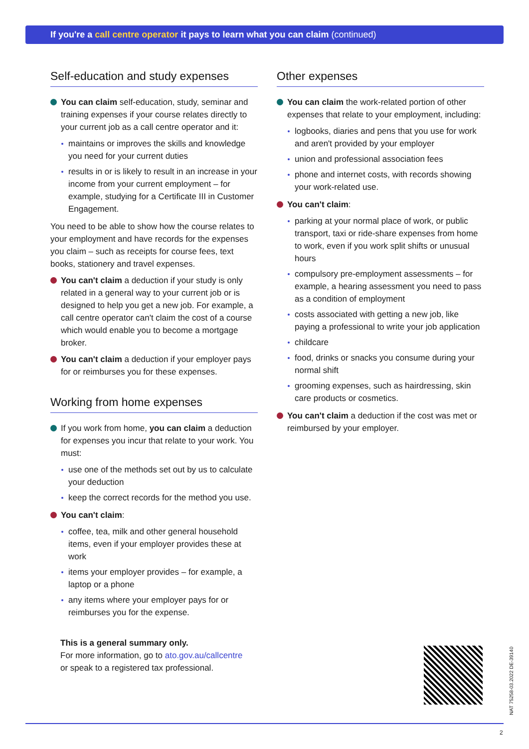If you're a call centre operator it pays to learn what you can claim (continued)
Self-education and study expenses
You can claim self-education, study, seminar and training expenses if your course relates directly to your current job as a call centre operator and it:
maintains or improves the skills and knowledge you need for your current duties
results in or is likely to result in an increase in your income from your current employment – for example, studying for a Certificate III in Customer Engagement.
You need to be able to show how the course relates to your employment and have records for the expenses you claim – such as receipts for course fees, text books, stationery and travel expenses.
You can't claim a deduction if your study is only related in a general way to your current job or is designed to help you get a new job. For example, a call centre operator can't claim the cost of a course which would enable you to become a mortgage broker.
You can't claim a deduction if your employer pays for or reimburses you for these expenses.
Working from home expenses
If you work from home, you can claim a deduction for expenses you incur that relate to your work. You must:
use one of the methods set out by us to calculate your deduction
keep the correct records for the method you use.
You can't claim:
coffee, tea, milk and other general household items, even if your employer provides these at work
items your employer provides – for example, a laptop or a phone
any items where your employer pays for or reimburses you for the expense.
This is a general summary only.
For more information, go to ato.gov.au/callcentre
or speak to a registered tax professional.
Other expenses
You can claim the work-related portion of other expenses that relate to your employment, including:
logbooks, diaries and pens that you use for work and aren't provided by your employer
union and professional association fees
phone and internet costs, with records showing your work-related use.
You can't claim:
parking at your normal place of work, or public transport, taxi or ride-share expenses from home to work, even if you work split shifts or unusual hours
compulsory pre-employment assessments – for example, a hearing assessment you need to pass as a condition of employment
costs associated with getting a new job, like paying a professional to write your job application
childcare
food, drinks or snacks you consume during your normal shift
grooming expenses, such as hairdressing, skin care products or cosmetics.
You can't claim a deduction if the cost was met or reimbursed by your employer.
NAT 75258-03.2022 DE-39140
2